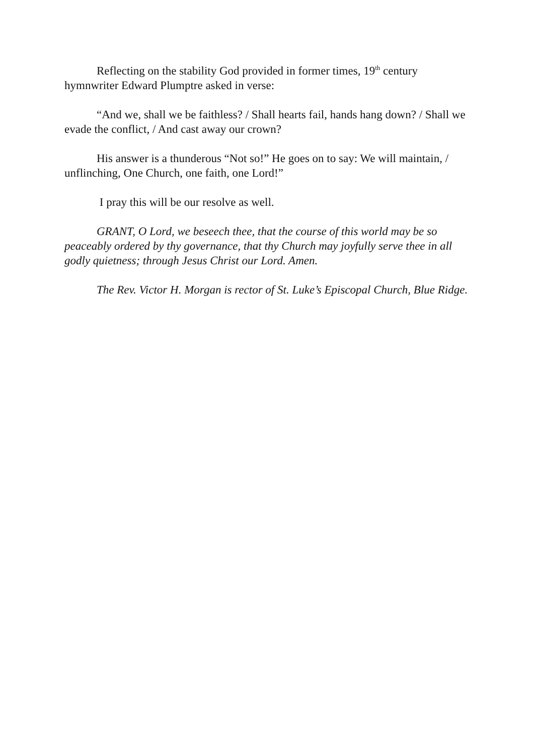Reflecting on the stability God provided in former times, 19<sup>th</sup> century hymnwriter Edward Plumptre asked in verse:
“And we, shall we be faithless? / Shall hearts fail, hands hang down? / Shall we evade the conflict, / And cast away our crown?
His answer is a thunderous “Not so!” He goes on to say: We will maintain, / unflinching, One Church, one faith, one Lord!”
I pray this will be our resolve as well.
GRANT, O Lord, we beseech thee, that the course of this world may be so peaceably ordered by thy governance, that thy Church may joyfully serve thee in all godly quietness; through Jesus Christ our Lord. Amen.
The Rev. Victor H. Morgan is rector of St. Luke’s Episcopal Church, Blue Ridge.